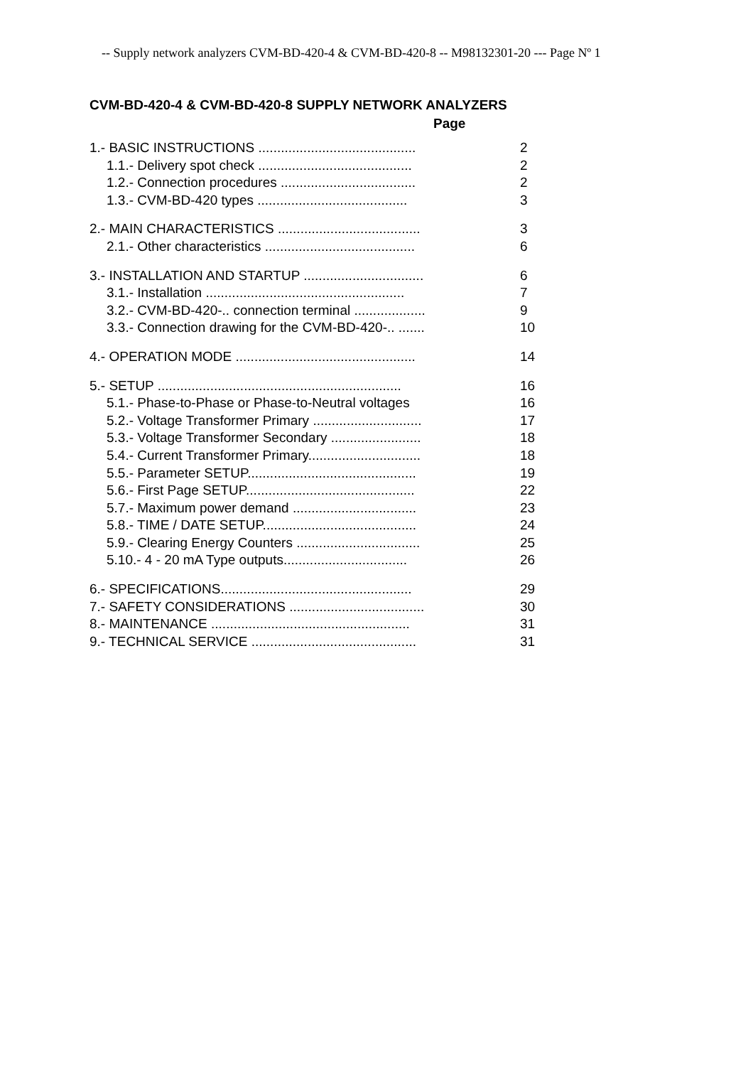-- Supply network analyzers CVM-BD-420-4 & CVM-BD-420-8 -- M98132301-20 --- Page Nº 1
CVM-BD-420-4 & CVM-BD-420-8 SUPPLY NETWORK ANALYZERS
Page
| 1.- BASIC INSTRUCTIONS .......................................... | 2 |
| 1.1.- Delivery spot check ......................................... | 2 |
| 1.2.- Connection procedures .................................... | 2 |
| 1.3.- CVM-BD-420 types ........................................ | 3 |
| 2.- MAIN CHARACTERISTICS ...................................... | 3 |
| 2.1.- Other characteristics ........................................ | 6 |
| 3.- INSTALLATION AND STARTUP ................................ | 6 |
| 3.1.- Installation ..................................................... | 7 |
| 3.2.- CVM-BD-420-.. connection terminal ................... | 9 |
| 3.3.- Connection drawing for the CVM-BD-420-.. ....... | 10 |
| 4.- OPERATION MODE ................................................ | 14 |
| 5.- SETUP ................................................................. | 16 |
| 5.1.- Phase-to-Phase or Phase-to-Neutral voltages | 16 |
| 5.2.- Voltage Transformer Primary ............................. | 17 |
| 5.3.- Voltage Transformer Secondary ........................ | 18 |
| 5.4.- Current Transformer Primary.............................. | 18 |
| 5.5.- Parameter SETUP............................................. | 19 |
| 5.6.- First Page SETUP............................................. | 22 |
| 5.7.- Maximum power demand ................................. | 23 |
| 5.8.- TIME / DATE SETUP......................................... | 24 |
| 5.9.- Clearing Energy Counters ................................. | 25 |
| 5.10.- 4 - 20 mA Type outputs................................. | 26 |
| 6.- SPECIFICATIONS................................................... | 29 |
| 7.- SAFETY CONSIDERATIONS .................................... | 30 |
| 8.- MAINTENANCE ..................................................... | 31 |
| 9.- TECHNICAL SERVICE ............................................ | 31 |